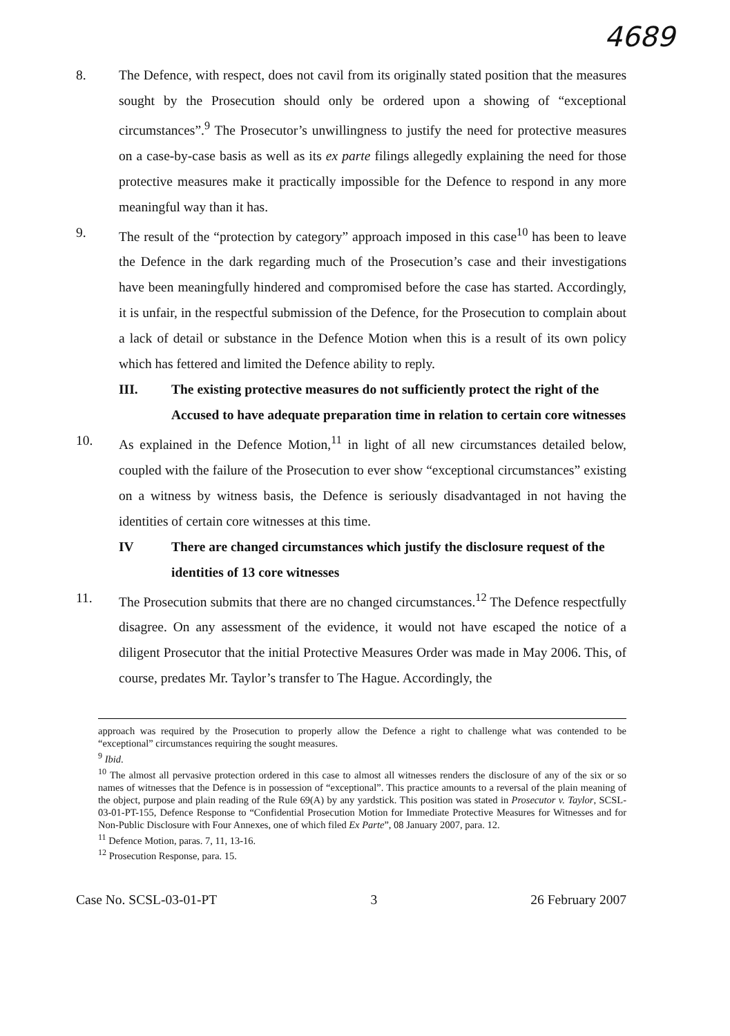4689
8. The Defence, with respect, does not cavil from its originally stated position that the measures sought by the Prosecution should only be ordered upon a showing of “exceptional circumstances”.<sup>9</sup> The Prosecutor’s unwillingness to justify the need for protective measures on a case-by-case basis as well as its ex parte filings allegedly explaining the need for those protective measures make it practically impossible for the Defence to respond in any more meaningful way than it has.
9. The result of the “protection by category” approach imposed in this case<sup>10</sup> has been to leave the Defence in the dark regarding much of the Prosecution’s case and their investigations have been meaningfully hindered and compromised before the case has started. Accordingly, it is unfair, in the respectful submission of the Defence, for the Prosecution to complain about a lack of detail or substance in the Defence Motion when this is a result of its own policy which has fettered and limited the Defence ability to reply.
III. The existing protective measures do not sufficiently protect the right of the Accused to have adequate preparation time in relation to certain core witnesses
10. As explained in the Defence Motion,<sup>11</sup> in light of all new circumstances detailed below, coupled with the failure of the Prosecution to ever show “exceptional circumstances” existing on a witness by witness basis, the Defence is seriously disadvantaged in not having the identities of certain core witnesses at this time.
IV There are changed circumstances which justify the disclosure request of the identities of 13 core witnesses
11. The Prosecution submits that there are no changed circumstances.<sup>12</sup> The Defence respectfully disagree. On any assessment of the evidence, it would not have escaped the notice of a diligent Prosecutor that the initial Protective Measures Order was made in May 2006. This, of course, predates Mr. Taylor’s transfer to The Hague. Accordingly, the
approach was required by the Prosecution to properly allow the Defence a right to challenge what was contended to be “exceptional” circumstances requiring the sought measures.
<sup>9</sup> Ibid.
<sup>10</sup> The almost all pervasive protection ordered in this case to almost all witnesses renders the disclosure of any of the six or so names of witnesses that the Defence is in possession of “exceptional”. This practice amounts to a reversal of the plain meaning of the object, purpose and plain reading of the Rule 69(A) by any yardstick. This position was stated in Prosecutor v. Taylor, SCSL-03-01-PT-155, Defence Response to “Confidential Prosecution Motion for Immediate Protective Measures for Witnesses and for Non-Public Disclosure with Four Annexes, one of which filed Ex Parte”, 08 January 2007, para. 12.
<sup>11</sup> Defence Motion, paras. 7, 11, 13-16.
<sup>12</sup> Prosecution Response, para. 15.
Case No. SCSL-03-01-PT 3 26 February 2007